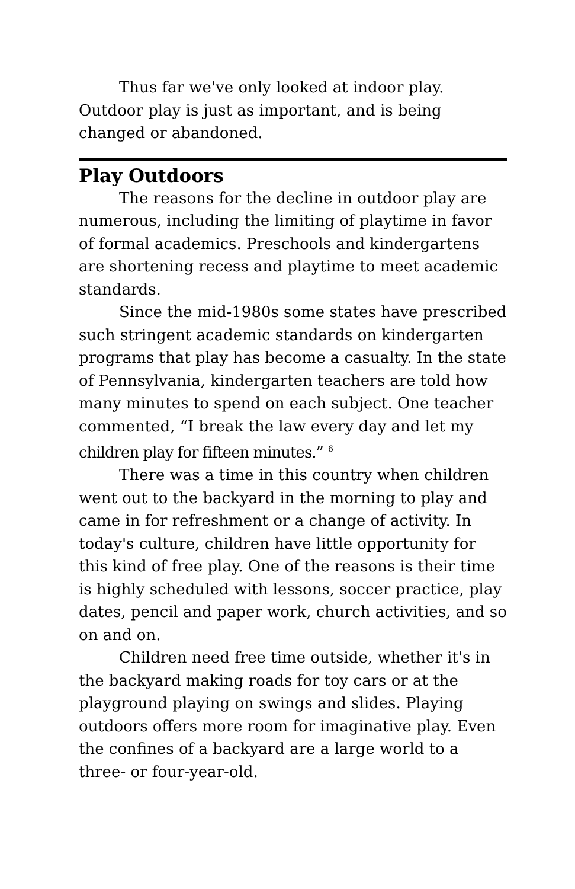Thus far we've only looked at indoor play. Outdoor play is just as important, and is being changed or abandoned.
Play Outdoors
The reasons for the decline in outdoor play are numerous, including the limiting of playtime in favor of formal academics. Preschools and kindergartens are shortening recess and playtime to meet academic standards.
Since the mid-1980s some states have prescribed such stringent academic standards on kindergarten programs that play has become a casualty. In the state of Pennsylvania, kindergarten teachers are told how many minutes to spend on each subject. One teacher commented, “I break the law every day and let my children play for fifteen minutes.” <sup>6</sup>
There was a time in this country when children went out to the backyard in the morning to play and came in for refreshment or a change of activity. In today's culture, children have little opportunity for this kind of free play. One of the reasons is their time is highly scheduled with lessons, soccer practice, play dates, pencil and paper work, church activities, and so on and on.
Children need free time outside, whether it's in the backyard making roads for toy cars or at the playground playing on swings and slides. Playing outdoors offers more room for imaginative play. Even the confines of a backyard are a large world to a three- or four-year-old.